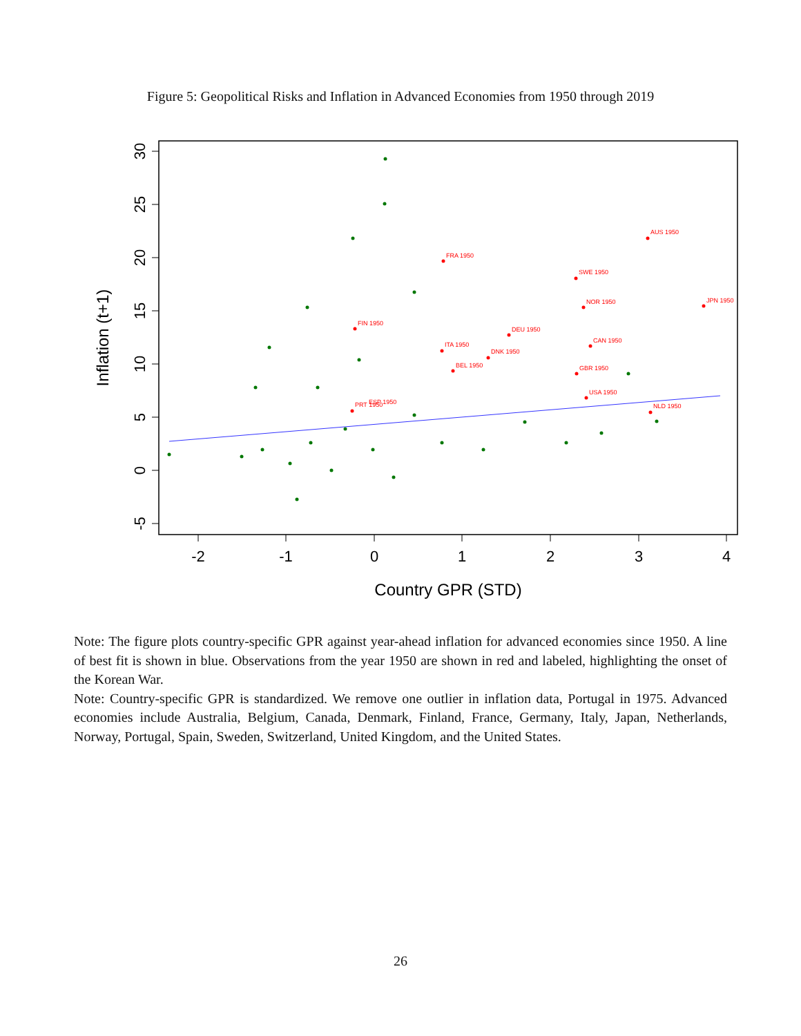Figure 5: Geopolitical Risks and Inflation in Advanced Economies from 1950 through 2019
-2
-1
0
1
2
3
4
Country GPR (STD)
-5
0
5
10
15
20
25
30
Inflation (t+1)
AUS 1950
FRA 1950
SWE 1950
NOR 1950
JPN 1950
FIN 1950
DEU 1950
CAN 1950
ITA 1950
DNK 1950
BEL 1950
GBR 1950
USA 1950
NLD 1950
PRT 1950
ESP 1950
Note: The figure plots country-specific GPR against year-ahead inflation for advanced economies since 1950. A line of best fit is shown in blue. Observations from the year 1950 are shown in red and labeled, highlighting the onset of the Korean War.
Note: Country-specific GPR is standardized. We remove one outlier in inflation data, Portugal in 1975. Advanced economies include Australia, Belgium, Canada, Denmark, Finland, France, Germany, Italy, Japan, Netherlands, Norway, Portugal, Spain, Sweden, Switzerland, United Kingdom, and the United States.
26